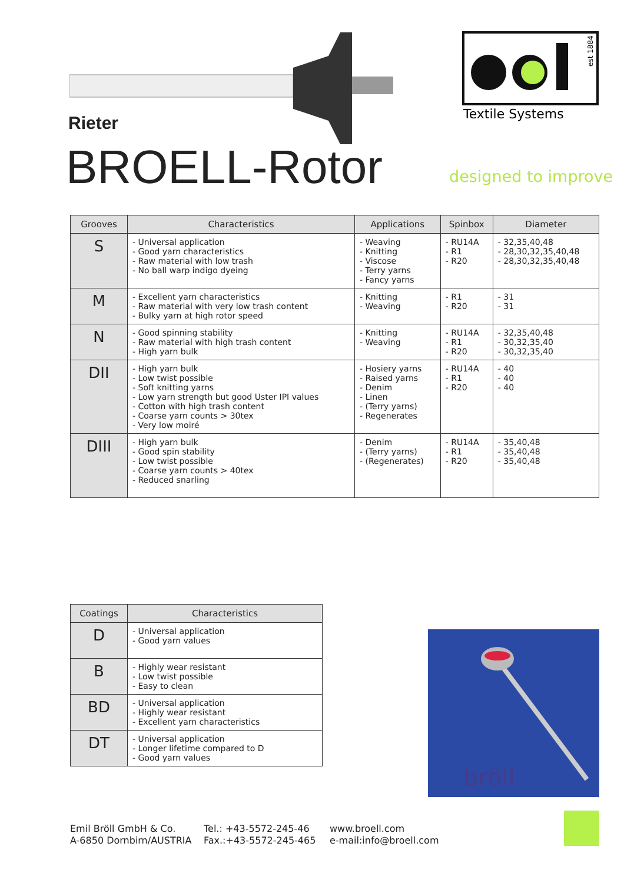Rieter
BROELL-Rotor
est 1884
Textile Systems
designed to improve
| Grooves | Characteristics | Applications | Spinbox | Diameter |
| --- | --- | --- | --- | --- |
| S | - Universal application - Good yarn characteristics - Raw material with low trash - No ball warp indigo dyeing | - Weaving - Knitting - Viscose - Terry yarns - Fancy yarns | - RU14A - R1 - R20 | - 32,35,40,48 - 28,30,32,35,40,48 - 28,30,32,35,40,48 |
| M | - Excellent yarn characteristics - Raw material with very low trash content - Bulky yarn at high rotor speed | - Knitting - Weaving | - R1 - R20 | - 31 - 31 |
| N | - Good spinning stability - Raw material with high trash content - High yarn bulk | - Knitting - Weaving | - RU14A - R1 - R20 | - 32,35,40,48 - 30,32,35,40 - 30,32,35,40 |
| DII | - High yarn bulk - Low twist possible - Soft knitting yarns - Low yarn strength but good Uster IPI values - Cotton with high trash content - Coarse yarn counts > 30tex - Very low moiré | - Hosiery yarns - Raised yarns - Denim - Linen - (Terry yarns) - Regenerates | - RU14A - R1 - R20 | - 40 - 40 - 40 |
| DIII | - High yarn bulk - Good spin stability - Low twist possible - Coarse yarn counts > 40tex - Reduced snarling | - Denim - (Terry yarns) - (Regenerates) | - RU14A - R1 - R20 | - 35,40,48 - 35,40,48 - 35,40,48 |
| Coatings | Characteristics |
| --- | --- |
| D | - Universal application - Good yarn values |
| B | - Highly wear resistant - Low twist possible - Easy to clean |
| BD | - Universal application - Highly wear resistant - Excellent yarn characteristics |
| DT | - Universal application - Longer lifetime compared to D - Good yarn values |
bröll
Emil Bröll GmbH & Co.
A-6850 Dornbirn/AUSTRIA
Tel.: +43-5572-245-46
Fax.:+43-5572-245-465
www.broell.com
e-mail:info@broell.com